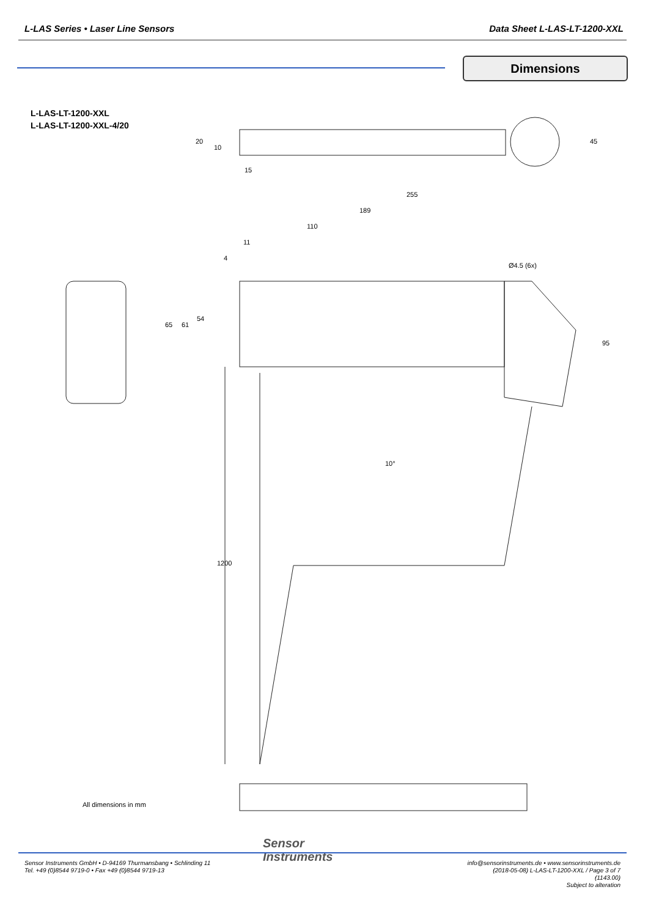L-LAS Series • Laser Line Sensors
Data Sheet L-LAS-LT-1200-XXL
Dimensions
L-LAS-LT-1200-XXL
L-LAS-LT-1200-XXL-4/20
255
189
110
11
4
Ø4.5 (6x)
15
65
61
54
95
45
20
10
10°
1200
All dimensions in mm
Sensor
Instruments
Sensor Instruments GmbH • D-94169 Thurmansbang • Schlinding 11
Tel. +49 (0)8544 9719-0 • Fax +49 (0)8544 9719-13
info@sensorinstruments.de • www.sensorinstruments.de
(2018-05-08) L-LAS-LT-1200-XXL / Page 3 of 7
(1143.00)
Subject to alteration